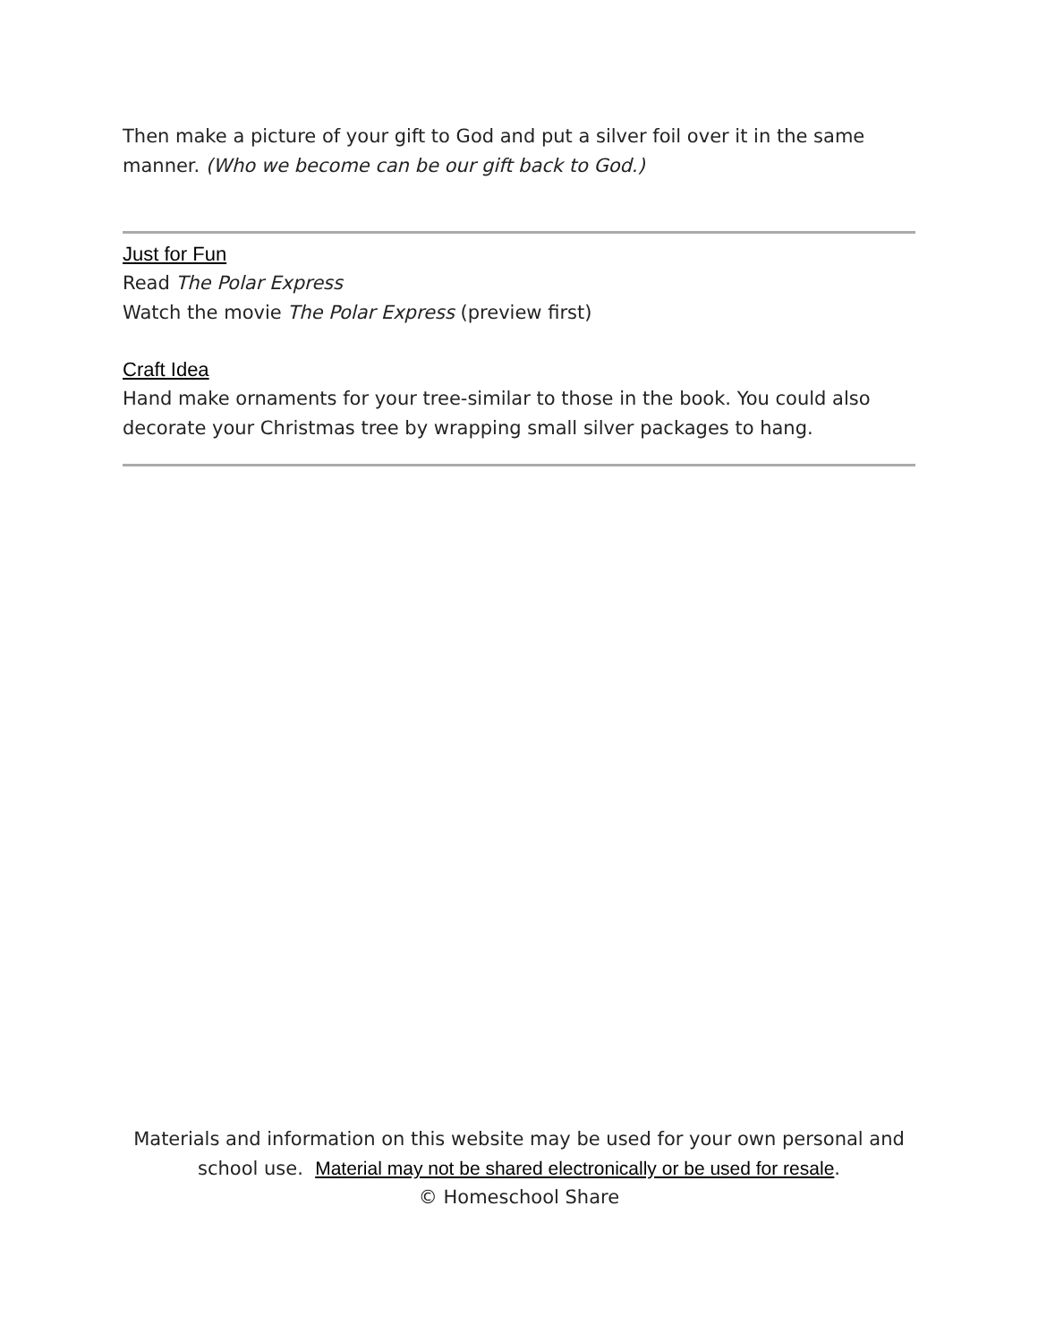Then make a picture of your gift to God and put a silver foil over it in the same manner. (Who we become can be our gift back to God.)
Just for Fun
Read The Polar Express
Watch the movie The Polar Express (preview first)
Craft Idea
Hand make ornaments for your tree-similar to those in the book. You could also decorate your Christmas tree by wrapping small silver packages to hang.
Materials and information on this website may be used for your own personal and school use. Material may not be shared electronically or be used for resale.
© Homeschool Share